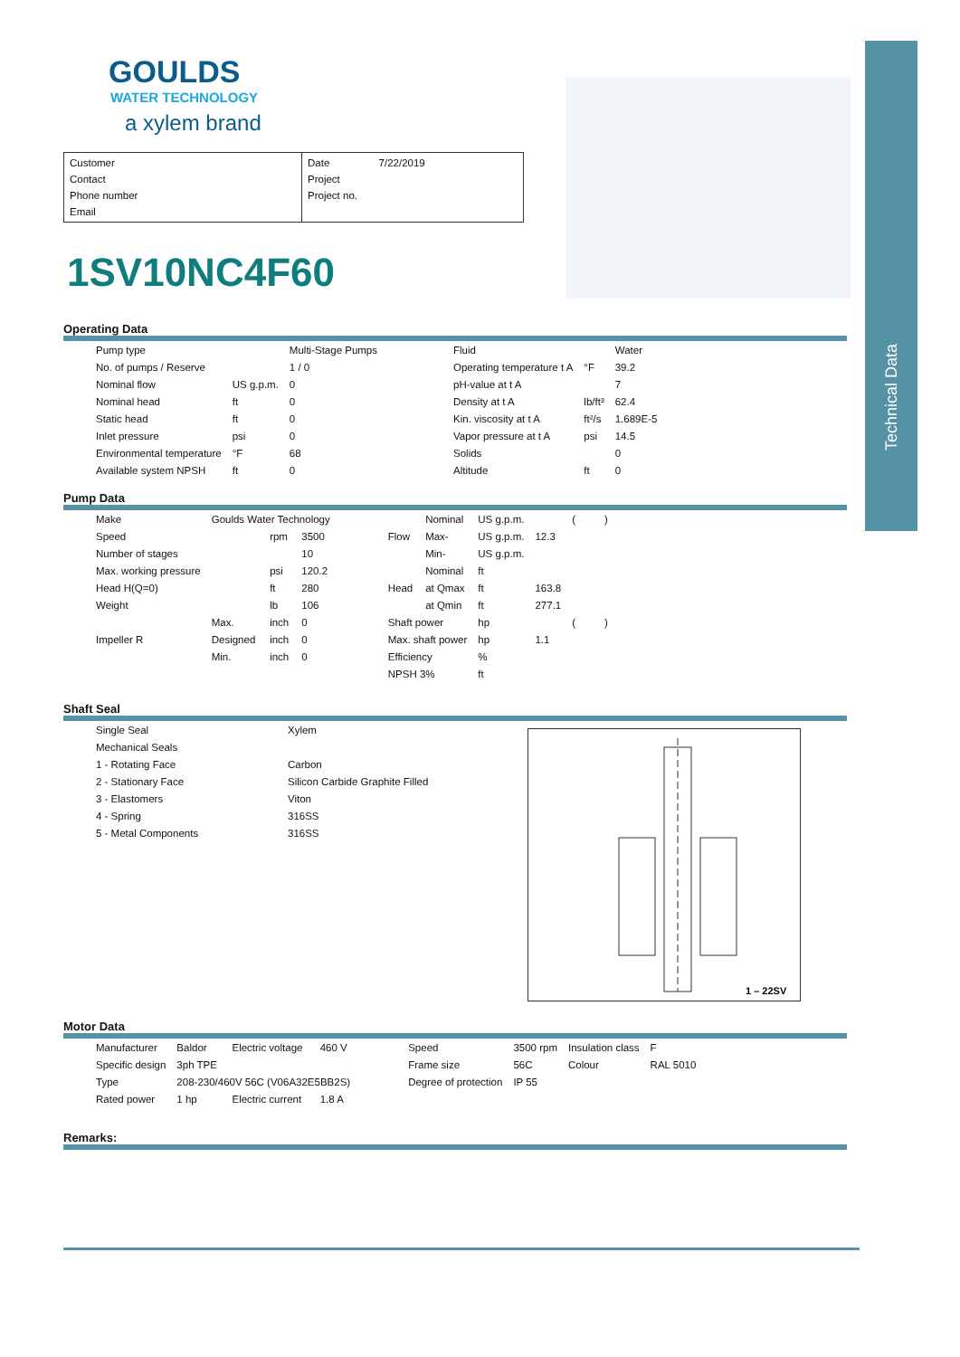Technical Data
GOULDS
WATER TECHNOLOGY
a xylem brand
Customer
Contact
Phone number
Email
Date 7/22/2019
Project
Project no.
1SV10NC4F60
Operating Data
| Pump type | | Multi-Stage Pumps | | Fluid | | Water |
| No. of pumps / Reserve | | 1 / 0 | | Operating temperature t A | °F | 39.2 |
| Nominal flow | US g.p.m. | 0 | | pH-value at t A | | 7 |
| Nominal head | ft | 0 | | Density at t A | lb/ft³ | 62.4 |
| Static head | ft | 0 | | Kin. viscosity at t A | ft²/s | 1.689E-5 |
| Inlet pressure | psi | 0 | | Vapor pressure at t A | psi | 14.5 |
| Environmental temperature | °F | 68 | | Solids | | 0 |
| Available system NPSH | ft | 0 | | Altitude | ft | 0 |
Pump Data
| Make | Goulds Water Technology | | | | | Nominal | US g.p.m. | | ( ) |
| Speed | | rpm | 3500 | | Flow | Max- | US g.p.m. | 12.3 | |
| Number of stages | | | 10 | | | Min- | US g.p.m. | | |
| Max. working pressure | | psi | 120.2 | | | Nominal | ft | | |
| Head H(Q=0) | | ft | 280 | | Head | at Qmax | ft | 163.8 | |
| Weight | | lb | 106 | | | at Qmin | ft | 277.1 | |
| | Max. | inch | 0 | | Shaft power | | hp | | ( ) |
| Impeller R | Designed | inch | 0 | | Max. shaft power | | hp | 1.1 | |
| | Min. | inch | 0 | | Efficiency | | % | | |
| | | | | | NPSH 3% | | ft | | |
Shaft Seal
1 – 22SV
| Single Seal | Xylem |
| Mechanical Seals | |
| 1 - Rotating Face | Carbon |
| 2 - Stationary Face | Silicon Carbide Graphite Filled |
| 3 - Elastomers | Viton |
| 4 - Spring | 316SS |
| 5 - Metal Components | 316SS |
Motor Data
| Manufacturer | Baldor | Electric voltage | 460 V | | Speed | 3500 rpm | Insulation class | F |
| Specific design | 3ph TPE | | | | Frame size | 56C | Colour | RAL 5010 |
| Type | 208-230/460V 56C (V06A32E5BB2S) | | | | Degree of protection | IP 55 | | |
| Rated power | 1 hp | Electric current | 1.8 A | | | | | |
Remarks: